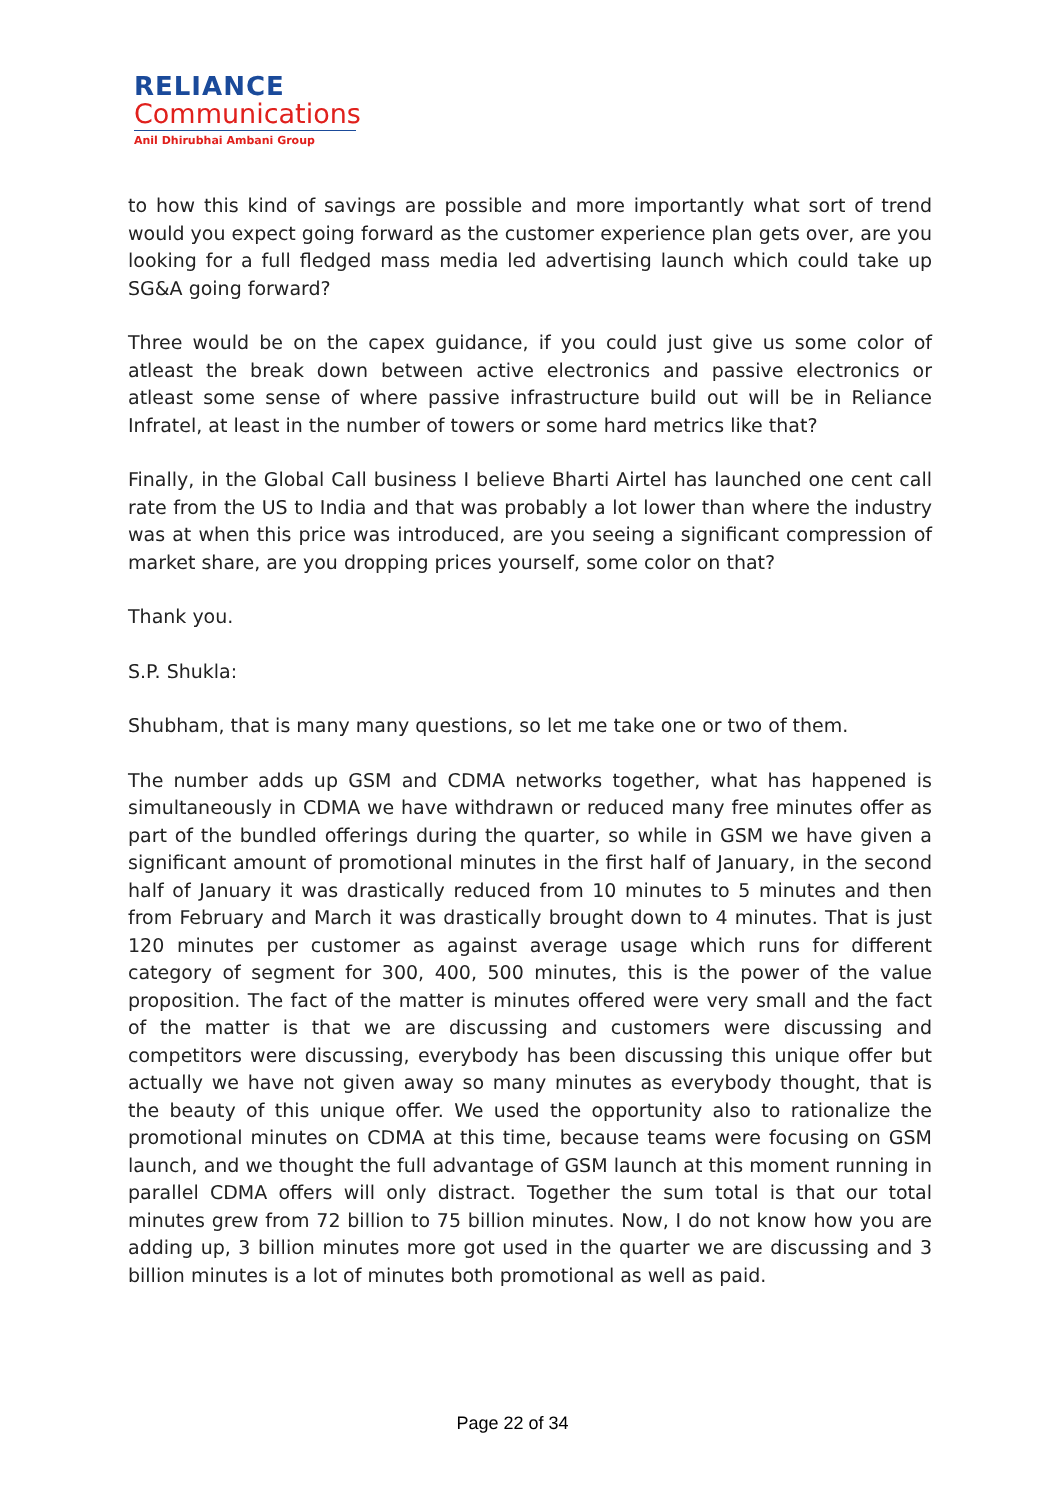RELIANCE
Communications
Anil Dhirubhai Ambani Group
to how this kind of savings are possible and more importantly what sort of trend would you expect going forward as the customer experience plan gets over, are you looking for a full fledged mass media led advertising launch which could take up SG&A going forward?
Three would be on the capex guidance, if you could just give us some color of atleast the break down between active electronics and passive electronics or atleast some sense of where passive infrastructure build out will be in Reliance Infratel, at least in the number of towers or some hard metrics like that?
Finally, in the Global Call business I believe Bharti Airtel has launched one cent call rate from the US to India and that was probably a lot lower than where the industry was at when this price was introduced, are you seeing a significant compression of market share, are you dropping prices yourself, some color on that?
Thank you.
S.P. Shukla:
Shubham, that is many many questions, so let me take one or two of them.
The number adds up GSM and CDMA networks together, what has happened is simultaneously in CDMA we have withdrawn or reduced many free minutes offer as part of the bundled offerings during the quarter, so while in GSM we have given a significant amount of promotional minutes in the first half of January, in the second half of January it was drastically reduced from 10 minutes to 5 minutes and then from February and March it was drastically brought down to 4 minutes. That is just 120 minutes per customer as against average usage which runs for different category of segment for 300, 400, 500 minutes, this is the power of the value proposition. The fact of the matter is minutes offered were very small and the fact of the matter is that we are discussing and customers were discussing and competitors were discussing, everybody has been discussing this unique offer but actually we have not given away so many minutes as everybody thought, that is the beauty of this unique offer. We used the opportunity also to rationalize the promotional minutes on CDMA at this time, because teams were focusing on GSM launch, and we thought the full advantage of GSM launch at this moment running in parallel CDMA offers will only distract. Together the sum total is that our total minutes grew from 72 billion to 75 billion minutes. Now, I do not know how you are adding up, 3 billion minutes more got used in the quarter we are discussing and 3 billion minutes is a lot of minutes both promotional as well as paid.
Page 22 of 34